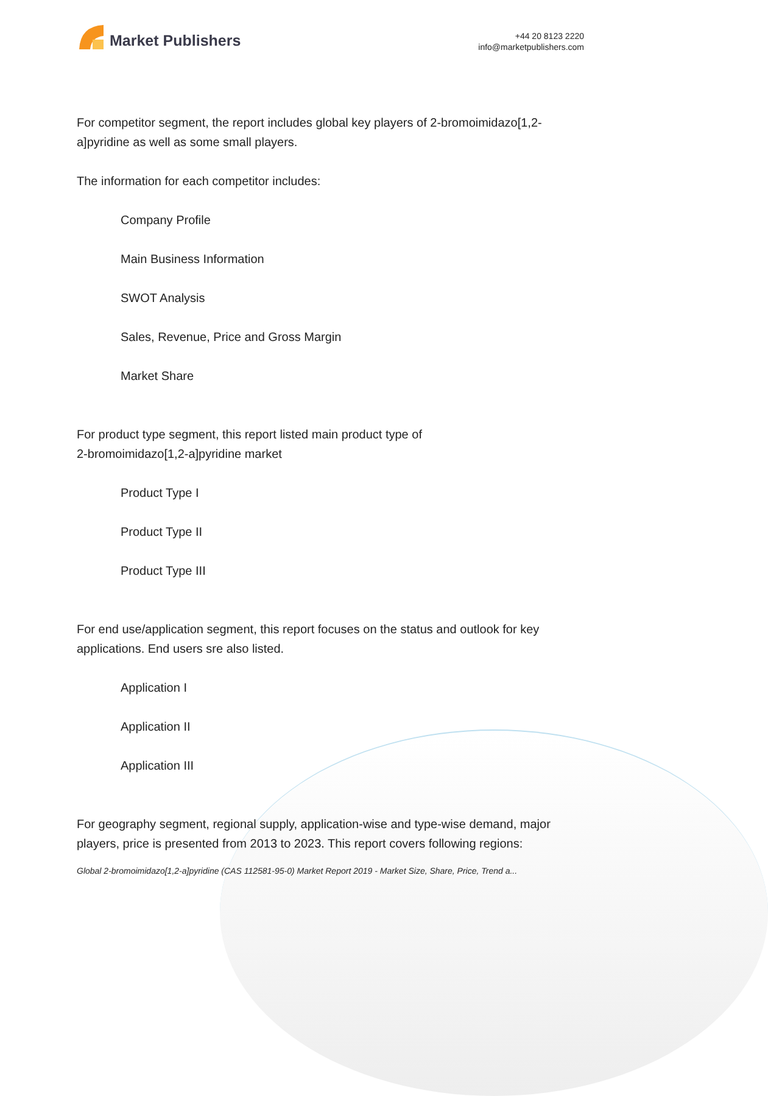Market Publishers
+44 20 8123 2220
info@marketpublishers.com
For competitor segment, the report includes global key players of 2-bromoimidazo[1,2-a]pyridine as well as some small players.
The information for each competitor includes:
Company Profile
Main Business Information
SWOT Analysis
Sales, Revenue, Price and Gross Margin
Market Share
For product type segment, this report listed main product type of
2-bromoimidazo[1,2-a]pyridine market
Product Type I
Product Type II
Product Type III
For end use/application segment, this report focuses on the status and outlook for key applications. End users sre also listed.
Application I
Application II
Application III
For geography segment, regional supply, application-wise and type-wise demand, major players, price is presented from 2013 to 2023. This report covers following regions:
Global 2-bromoimidazo[1,2-a]pyridine (CAS 112581-95-0) Market Report 2019 - Market Size, Share, Price, Trend a...